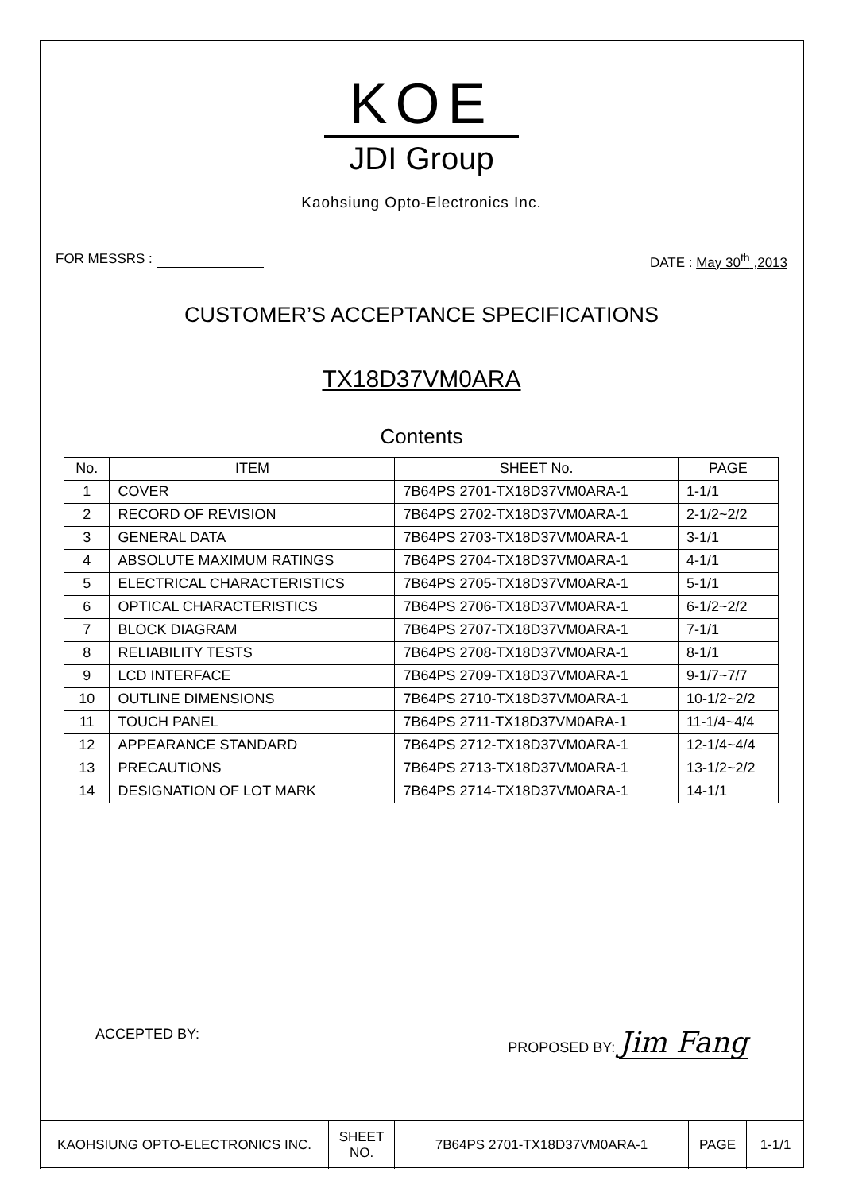KOE
JDI Group
Kaohsiung Opto-Electronics Inc.
FOR MESSRS : DATE : May 30<sup>th</sup> ,2013
CUSTOMER’S ACCEPTANCE SPECIFICATIONS
TX18D37VM0ARA
Contents
| No. | ITEM | SHEET No. | PAGE |
| --- | --- | --- | --- |
| 1 | COVER | 7B64PS 2701-TX18D37VM0ARA-1 | 1-1/1 |
| 2 | RECORD OF REVISION | 7B64PS 2702-TX18D37VM0ARA-1 | 2-1/2~2/2 |
| 3 | GENERAL DATA | 7B64PS 2703-TX18D37VM0ARA-1 | 3-1/1 |
| 4 | ABSOLUTE MAXIMUM RATINGS | 7B64PS 2704-TX18D37VM0ARA-1 | 4-1/1 |
| 5 | ELECTRICAL CHARACTERISTICS | 7B64PS 2705-TX18D37VM0ARA-1 | 5-1/1 |
| 6 | OPTICAL CHARACTERISTICS | 7B64PS 2706-TX18D37VM0ARA-1 | 6-1/2~2/2 |
| 7 | BLOCK DIAGRAM | 7B64PS 2707-TX18D37VM0ARA-1 | 7-1/1 |
| 8 | RELIABILITY TESTS | 7B64PS 2708-TX18D37VM0ARA-1 | 8-1/1 |
| 9 | LCD INTERFACE | 7B64PS 2709-TX18D37VM0ARA-1 | 9-1/7~7/7 |
| 10 | OUTLINE DIMENSIONS | 7B64PS 2710-TX18D37VM0ARA-1 | 10-1/2~2/2 |
| 11 | TOUCH PANEL | 7B64PS 2711-TX18D37VM0ARA-1 | 11-1/4~4/4 |
| 12 | APPEARANCE STANDARD | 7B64PS 2712-TX18D37VM0ARA-1 | 12-1/4~4/4 |
| 13 | PRECAUTIONS | 7B64PS 2713-TX18D37VM0ARA-1 | 13-1/2~2/2 |
| 14 | DESIGNATION OF LOT MARK | 7B64PS 2714-TX18D37VM0ARA-1 | 14-1/1 |
ACCEPTED BY: PROPOSED BY: Jim Fang
| KAOHSIUNG OPTO-ELECTRONICS INC. | SHEET NO. | 7B64PS 2701-TX18D37VM0ARA-1 | PAGE | 1-1/1 |